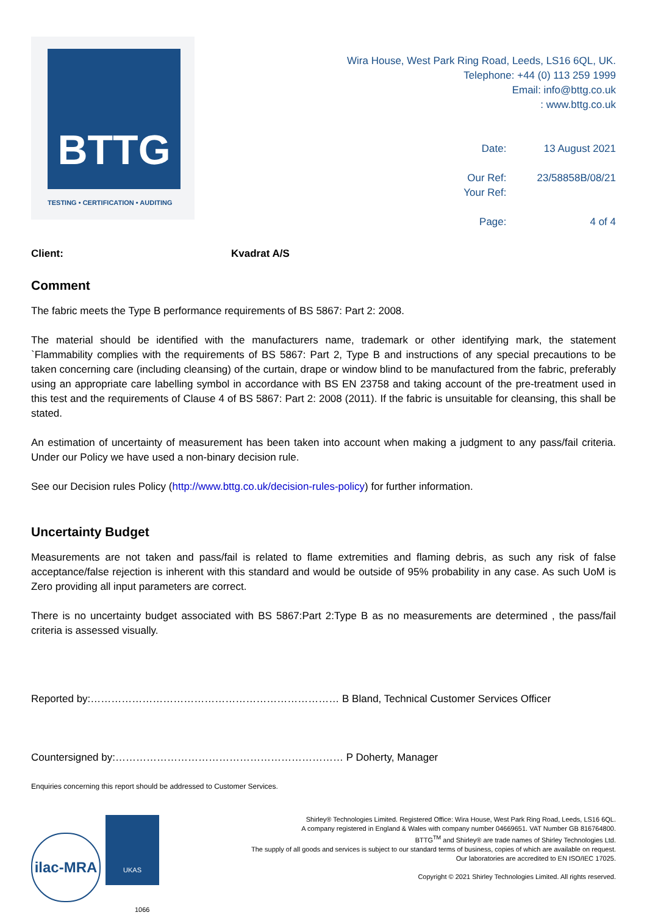BTTG
TESTING • CERTIFICATION • AUDITING
Wira House, West Park Ring Road, Leeds, LS16 6QL, UK.
Telephone: +44 (0) 113 259 1999
Email: info@bttg.co.uk
: www.bttg.co.uk
| Date: | 13 August 2021 |
| Our Ref: Your Ref: | 23/58858B/08/21 |
| Page: | 4 of 4 |
Client: Kvadrat A/S
Comment
The fabric meets the Type B performance requirements of BS 5867: Part 2: 2008.
The material should be identified with the manufacturers name, trademark or other identifying mark, the statement `Flammability complies with the requirements of BS 5867: Part 2, Type B and instructions of any special precautions to be taken concerning care (including cleansing) of the curtain, drape or window blind to be manufactured from the fabric, preferably using an appropriate care labelling symbol in accordance with BS EN 23758 and taking account of the pre-treatment used in this test and the requirements of Clause 4 of BS 5867: Part 2: 2008 (2011). If the fabric is unsuitable for cleansing, this shall be stated.
An estimation of uncertainty of measurement has been taken into account when making a judgment to any pass/fail criteria. Under our Policy we have used a non-binary decision rule.
See our Decision rules Policy (http://www.bttg.co.uk/decision-rules-policy) for further information.
Uncertainty Budget
Measurements are not taken and pass/fail is related to flame extremities and flaming debris, as such any risk of false acceptance/false rejection is inherent with this standard and would be outside of 95% probability in any case. As such UoM is Zero providing all input parameters are correct.
There is no uncertainty budget associated with BS 5867:Part 2:Type B as no measurements are determined , the pass/fail criteria is assessed visually.
Reported by:……………………………………………………………… B Bland, Technical Customer Services Officer
Countersigned by:………………………………………………………… P Doherty, Manager
Enquiries concerning this report should be addressed to Customer Services.
ilac-MRA UKAS
1066
Shirley® Technologies Limited. Registered Office: Wira House, West Park Ring Road, Leeds, LS16 6QL.
A company registered in England & Wales with company number 04669651. VAT Number GB 816764800.
BTTG<sup>TM</sup> and Shirley® are trade names of Shirley Technologies Ltd.
The supply of all goods and services is subject to our standard terms of business, copies of which are available on request.
Our laboratories are accredited to EN ISO/IEC 17025.
Copyright © 2021 Shirley Technologies Limited. All rights reserved.